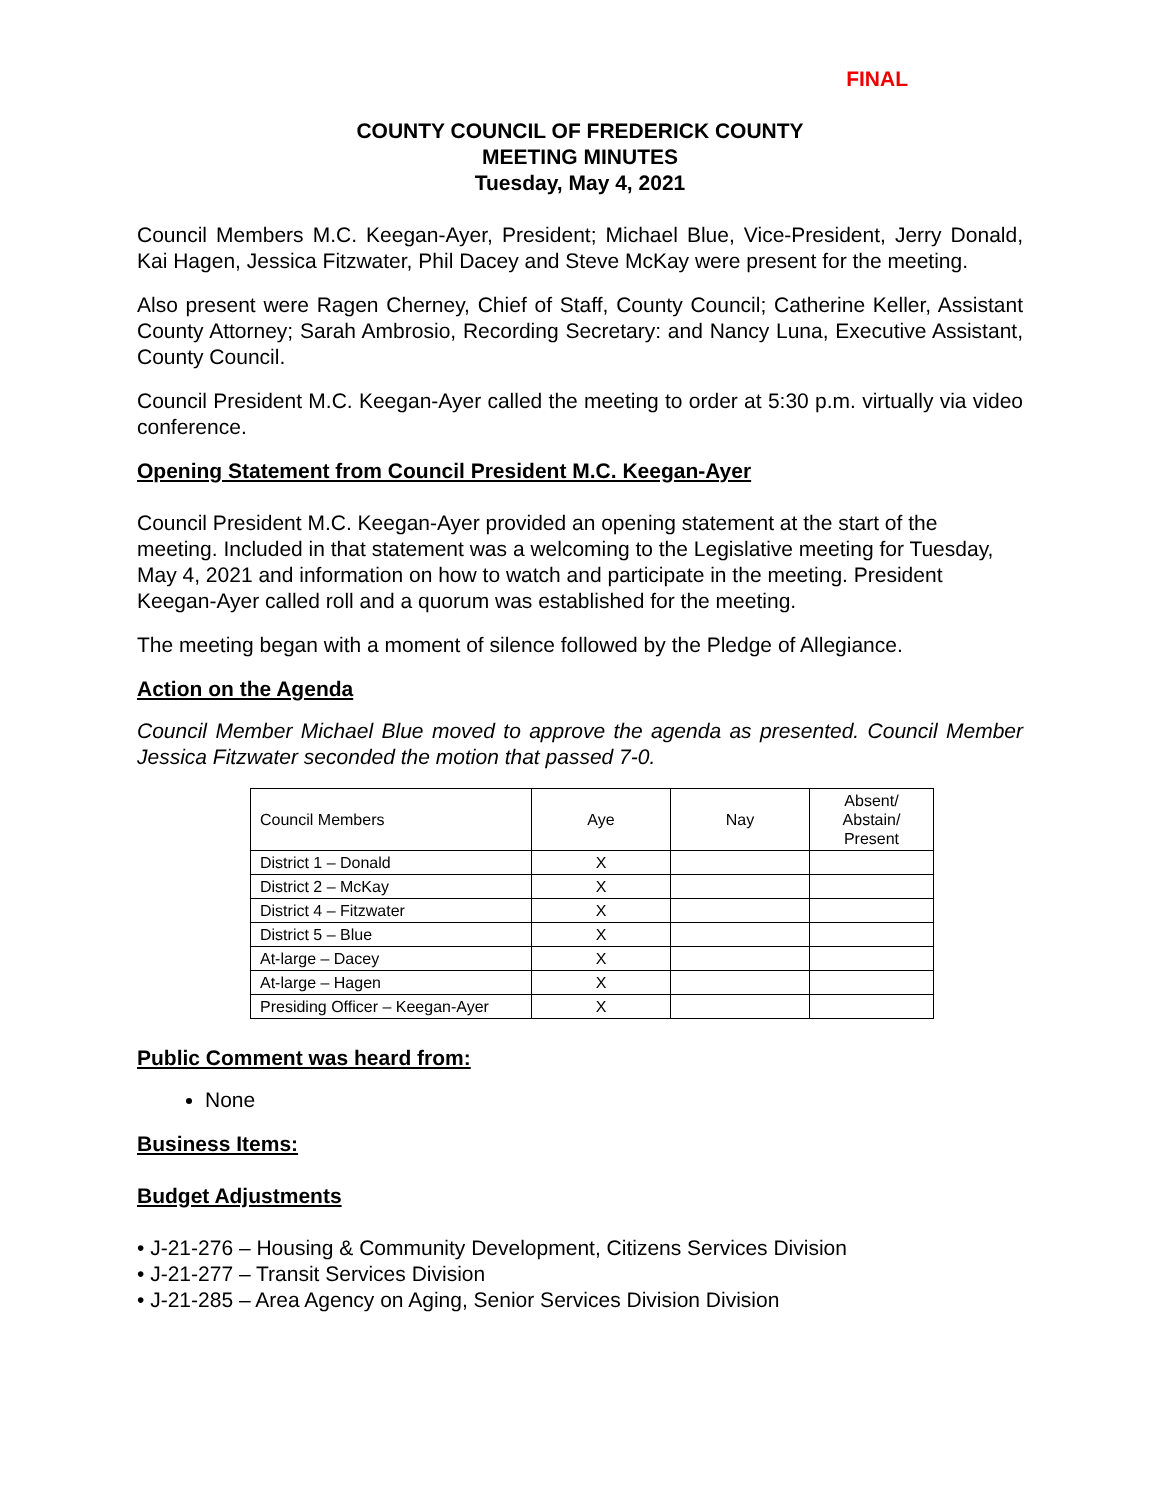FINAL
COUNTY COUNCIL OF FREDERICK COUNTY
MEETING MINUTES
Tuesday, May 4, 2021
Council Members M.C. Keegan-Ayer, President; Michael Blue, Vice-President, Jerry Donald, Kai Hagen, Jessica Fitzwater, Phil Dacey and Steve McKay were present for the meeting.
Also present were Ragen Cherney, Chief of Staff, County Council; Catherine Keller, Assistant County Attorney; Sarah Ambrosio, Recording Secretary: and Nancy Luna, Executive Assistant, County Council.
Council President M.C. Keegan-Ayer called the meeting to order at 5:30 p.m. virtually via video conference.
Opening Statement from Council President M.C. Keegan-Ayer
Council President M.C. Keegan-Ayer provided an opening statement at the start of the meeting. Included in that statement was a welcoming to the Legislative meeting for Tuesday, May 4, 2021 and information on how to watch and participate in the meeting. President Keegan-Ayer called roll and a quorum was established for the meeting.
The meeting began with a moment of silence followed by the Pledge of Allegiance.
Action on the Agenda
Council Member Michael Blue moved to approve the agenda as presented. Council Member Jessica Fitzwater seconded the motion that passed 7-0.
| Council Members | Aye | Nay | Absent/ Abstain/ Present |
| --- | --- | --- | --- |
| District 1 – Donald | X | | |
| District 2 – McKay | X | | |
| District 4 – Fitzwater | X | | |
| District 5 – Blue | X | | |
| At-large – Dacey | X | | |
| At-large – Hagen | X | | |
| Presiding Officer – Keegan-Ayer | X | | |
Public Comment was heard from:
None
Business Items:
Budget Adjustments
• J-21-276 – Housing & Community Development, Citizens Services Division
• J-21-277 – Transit Services Division
• J-21-285 – Area Agency on Aging, Senior Services Division Division